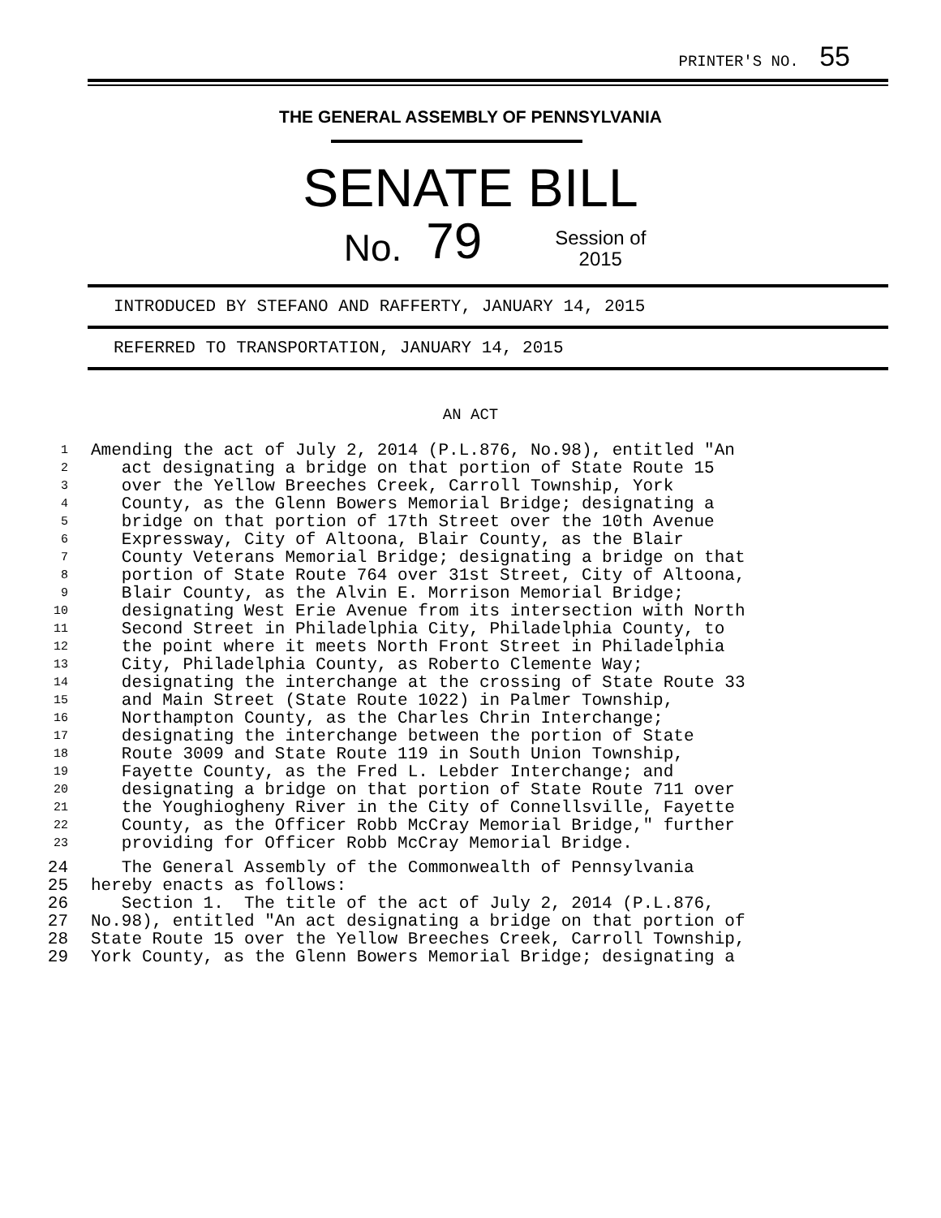PRINTER'S NO. 55
THE GENERAL ASSEMBLY OF PENNSYLVANIA
SENATE BILL
No. 79 Session of
2015
INTRODUCED BY STEFANO AND RAFFERTY, JANUARY 14, 2015
REFERRED TO TRANSPORTATION, JANUARY 14, 2015
AN ACT
1 Amending the act of July 2, 2014 (P.L.876, No.98), entitled "An
2 act designating a bridge on that portion of State Route 15
3 over the Yellow Breeches Creek, Carroll Township, York
4 County, as the Glenn Bowers Memorial Bridge; designating a
5 bridge on that portion of 17th Street over the 10th Avenue
6 Expressway, City of Altoona, Blair County, as the Blair
7 County Veterans Memorial Bridge; designating a bridge on that
8 portion of State Route 764 over 31st Street, City of Altoona,
9 Blair County, as the Alvin E. Morrison Memorial Bridge;
10 designating West Erie Avenue from its intersection with North
11 Second Street in Philadelphia City, Philadelphia County, to
12 the point where it meets North Front Street in Philadelphia
13 City, Philadelphia County, as Roberto Clemente Way;
14 designating the interchange at the crossing of State Route 33
15 and Main Street (State Route 1022) in Palmer Township,
16 Northampton County, as the Charles Chrin Interchange;
17 designating the interchange between the portion of State
18 Route 3009 and State Route 119 in South Union Township,
19 Fayette County, as the Fred L. Lebder Interchange; and
20 designating a bridge on that portion of State Route 711 over
21 the Youghiogheny River in the City of Connellsville, Fayette
22 County, as the Officer Robb McCray Memorial Bridge," further
23 providing for Officer Robb McCray Memorial Bridge.
24 The General Assembly of the Commonwealth of Pennsylvania
25 hereby enacts as follows:
26 Section 1. The title of the act of July 2, 2014 (P.L.876,
27 No.98), entitled "An act designating a bridge on that portion of
28 State Route 15 over the Yellow Breeches Creek, Carroll Township,
29 York County, as the Glenn Bowers Memorial Bridge; designating a